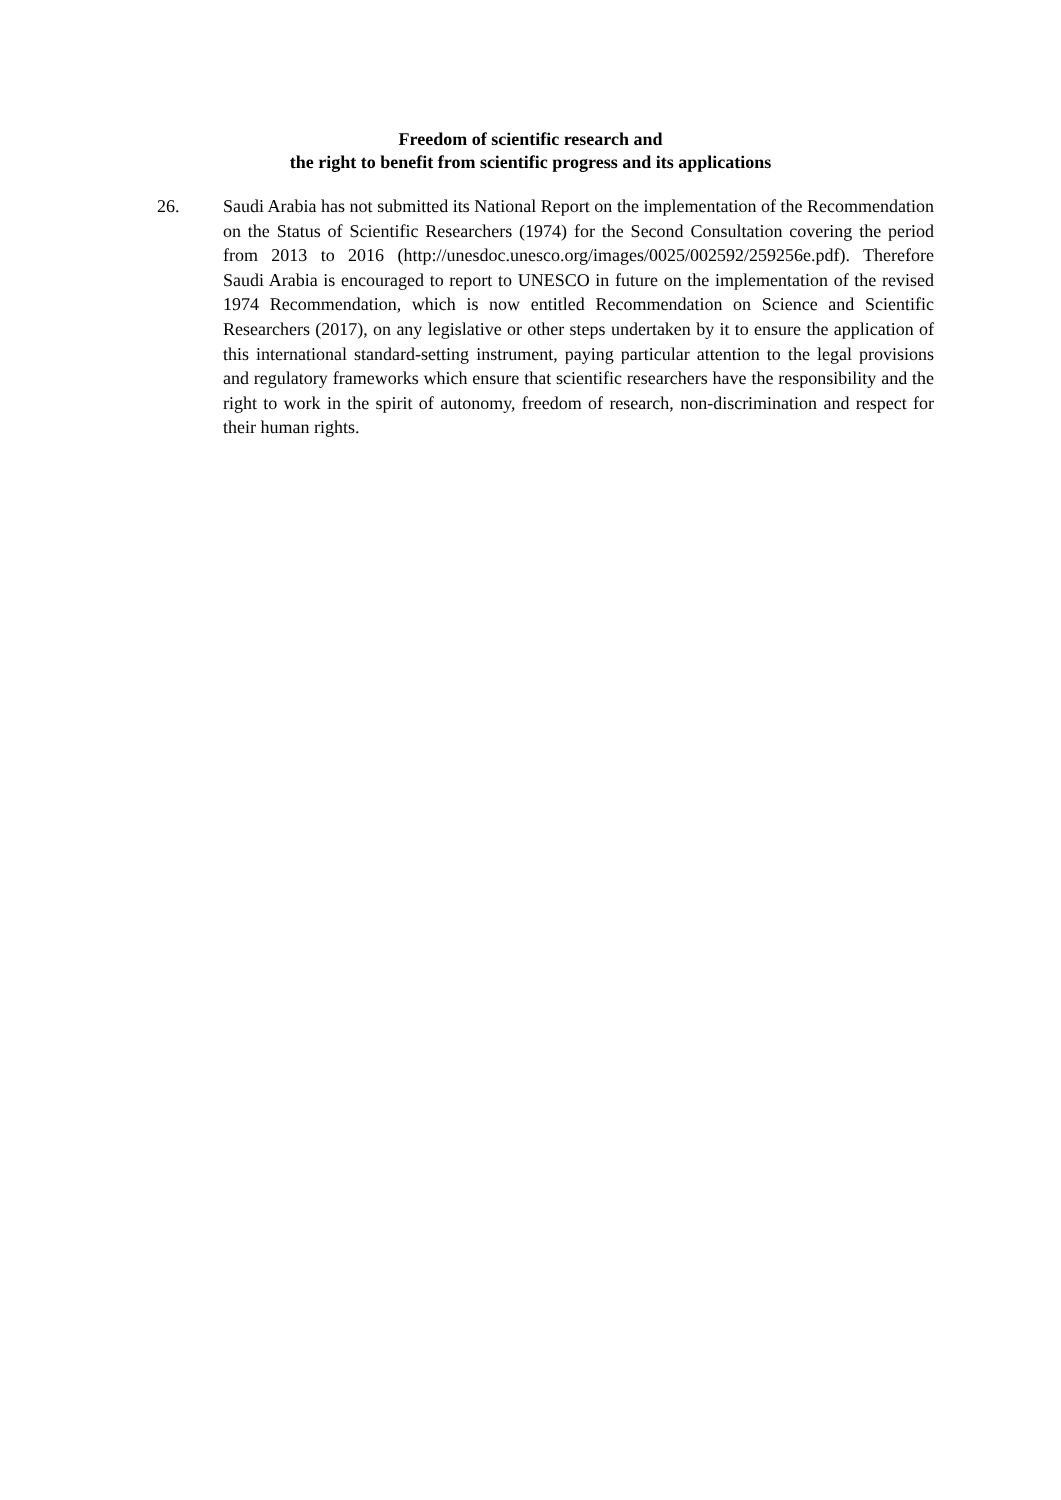Freedom of scientific research and
the right to benefit from scientific progress and its applications
26. Saudi Arabia has not submitted its National Report on the implementation of the Recommendation on the Status of Scientific Researchers (1974) for the Second Consultation covering the period from 2013 to 2016 (http://unesdoc.unesco.org/images/0025/002592/259256e.pdf). Therefore Saudi Arabia is encouraged to report to UNESCO in future on the implementation of the revised 1974 Recommendation, which is now entitled Recommendation on Science and Scientific Researchers (2017), on any legislative or other steps undertaken by it to ensure the application of this international standard-setting instrument, paying particular attention to the legal provisions and regulatory frameworks which ensure that scientific researchers have the responsibility and the right to work in the spirit of autonomy, freedom of research, non-discrimination and respect for their human rights.